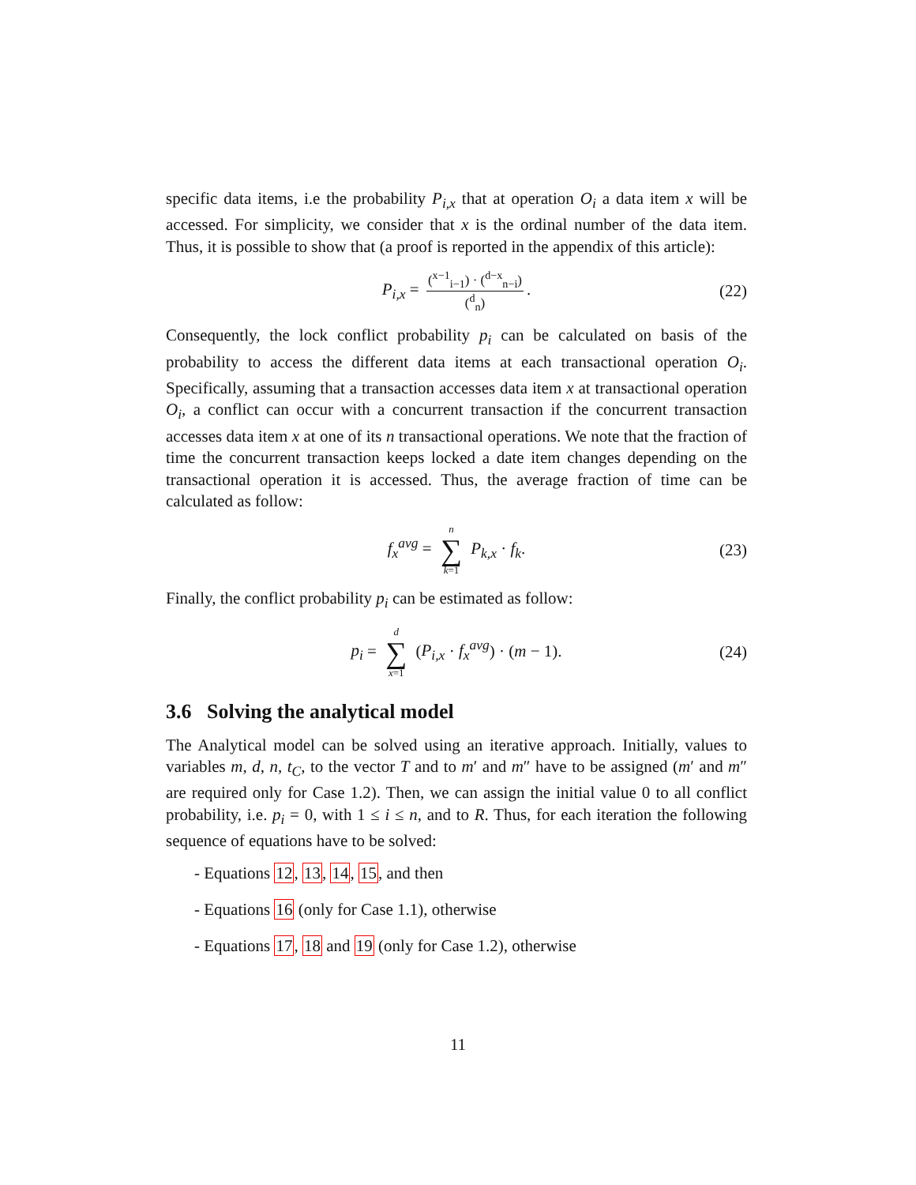specific data items, i.e the probability P<sub>i,x</sub> that at operation O<sub>i</sub> a data item x will be accessed. For simplicity, we consider that x is the ordinal number of the data item. Thus, it is possible to show that (a proof is reported in the appendix of this article):
P<sub>i,x</sub> = (<sup>x−1</sup><sub>i−1</sub>) · (<sup>d−x</sup><sub>n−i</sub>) (<sup>d</sup><sub>n</sub>). (22)
Consequently, the lock conflict probability p<sub>i</sub> can be calculated on basis of the probability to access the different data items at each transactional operation O<sub>i</sub>. Specifically, assuming that a transaction accesses data item x at transactional operation O<sub>i</sub>, a conflict can occur with a concurrent transaction if the concurrent transaction accesses data item x at one of its n transactional operations. We note that the fraction of time the concurrent transaction keeps locked a date item changes depending on the transactional operation it is accessed. Thus, the average fraction of time can be calculated as follow:
f<sub>x</sub><sup>avg</sup> = n ∑ k=1 P<sub>k,x</sub> · f<sub>k</sub>. (23)
Finally, the conflict probability p<sub>i</sub> can be estimated as follow:
p<sub>i</sub> = d ∑ x=1 (P<sub>i,x</sub> · f<sub>x</sub><sup>avg</sup>) · (m − 1). (24)
3.6 Solving the analytical model
The Analytical model can be solved using an iterative approach. Initially, values to variables m, d, n, t<sub>C</sub>, to the vector T and to m′ and m″ have to be assigned (m′ and m″ are required only for Case 1.2). Then, we can assign the initial value 0 to all conflict probability, i.e. p<sub>i</sub> = 0, with 1 ≤ i ≤ n, and to R. Thus, for each iteration the following sequence of equations have to be solved:
- Equations 12, 13, 14, 15, and then
- Equations 16 (only for Case 1.1), otherwise
- Equations 17, 18 and 19 (only for Case 1.2), otherwise
11